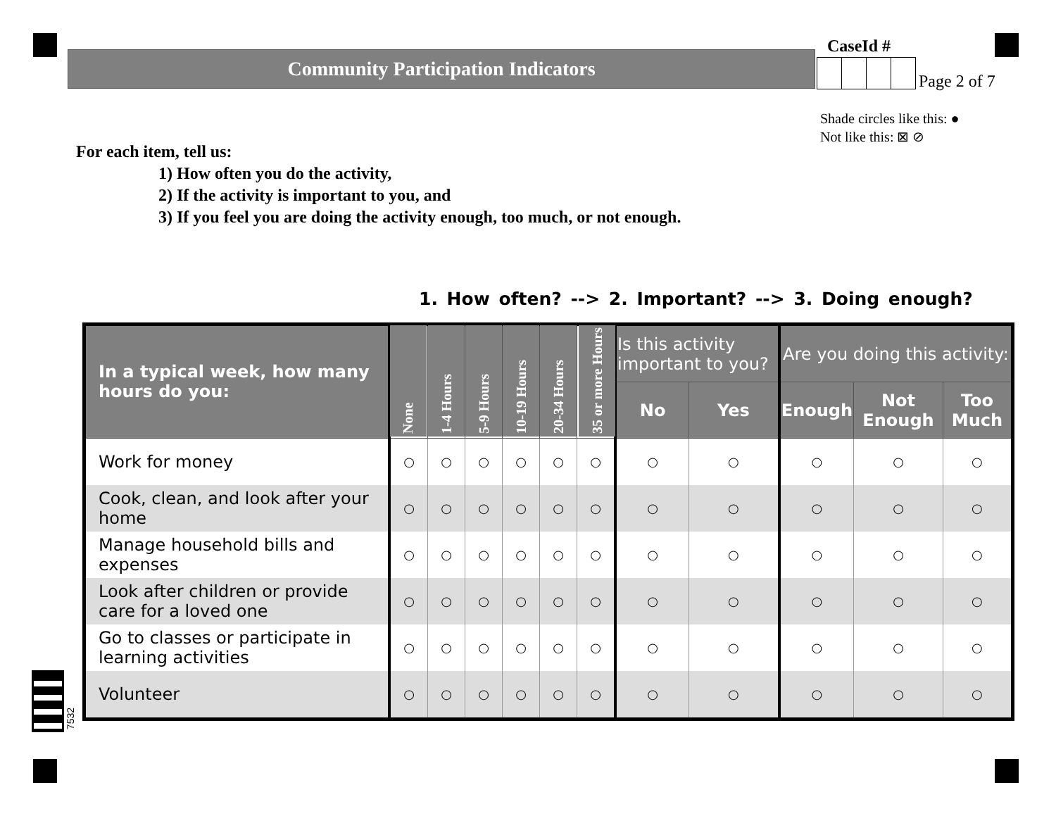Community Participation Indicators
CaseId #
Page 2 of 7
Shade circles like this: ●
Not like this: ⊠ ⊘
For each item, tell us:
1) How often you do the activity,
2) If the activity is important to you, and
3) If you feel you are doing the activity enough, too much, or not enough.
1. How often? --> 2. Important? --> 3. Doing enough?
| In a typical week, how many hours do you: | None | 1-4 Hours | 5-9 Hours | 10-19 Hours | 20-34 Hours | 35 or more Hours | Is this activity important to you? | | Are you doing this activity: | | |
| --- | --- | --- | --- | --- | --- | --- | --- | --- | --- | --- | --- |
| | | | | | | | No | Yes | Enough | Not Enough | Too Much |
| Work for money | ○ | ○ | ○ | ○ | ○ | ○ | ○ | ○ | ○ | ○ | ○ |
| Cook, clean, and look after your home | ○ | ○ | ○ | ○ | ○ | ○ | ○ | ○ | ○ | ○ | ○ |
| Manage household bills and expenses | ○ | ○ | ○ | ○ | ○ | ○ | ○ | ○ | ○ | ○ | ○ |
| Look after children or provide care for a loved one | ○ | ○ | ○ | ○ | ○ | ○ | ○ | ○ | ○ | ○ | ○ |
| Go to classes or participate in learning activities | ○ | ○ | ○ | ○ | ○ | ○ | ○ | ○ | ○ | ○ | ○ |
| Volunteer | ○ | ○ | ○ | ○ | ○ | ○ | ○ | ○ | ○ | ○ | ○ |
7532